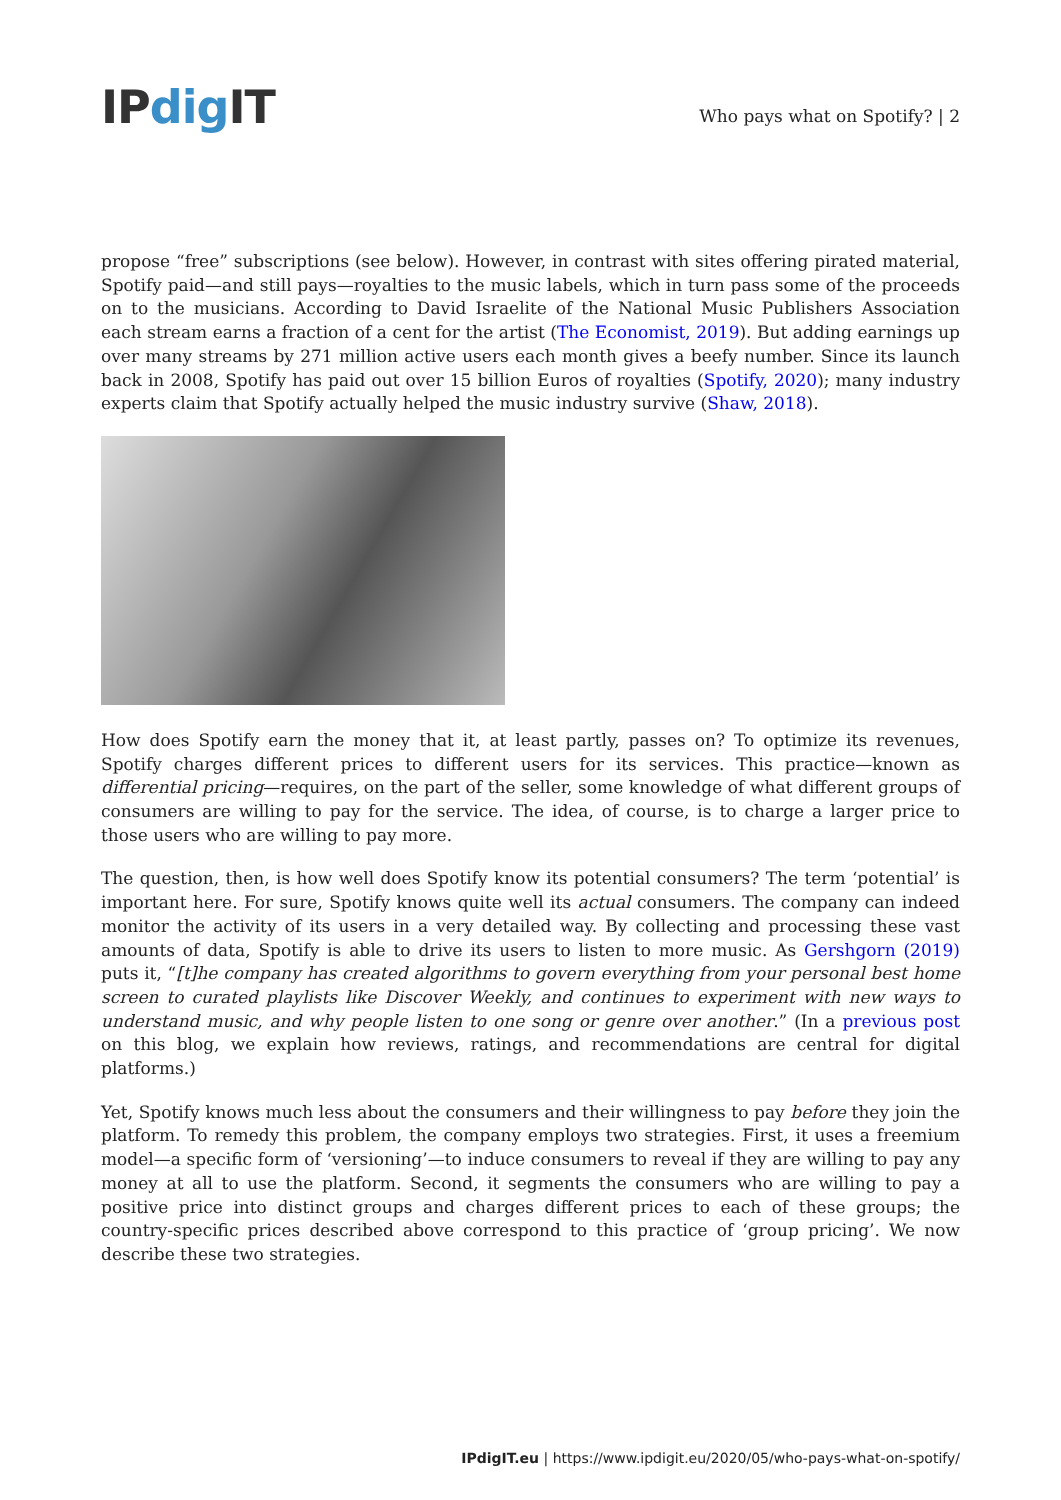IPdig IT
Who pays what on Spotify? | 2
propose “free” subscriptions (see below). However, in contrast with sites offering pirated material, Spotify paid—and still pays—royalties to the music labels, which in turn pass some of the proceeds on to the musicians. According to David Israelite of the National Music Publishers Association each stream earns a fraction of a cent for the artist (The Economist, 2019). But adding earnings up over many streams by 271 million active users each month gives a beefy number. Since its launch back in 2008, Spotify has paid out over 15 billion Euros of royalties (Spotify, 2020); many industry experts claim that Spotify actually helped the music industry survive (Shaw, 2018).
How does Spotify earn the money that it, at least partly, passes on? To optimize its revenues, Spotify charges different prices to different users for its services. This practice—known as differential pricing—requires, on the part of the seller, some knowledge of what different groups of consumers are willing to pay for the service. The idea, of course, is to charge a larger price to those users who are willing to pay more.
The question, then, is how well does Spotify know its potential consumers? The term ‘potential’ is important here. For sure, Spotify knows quite well its actual consumers. The company can indeed monitor the activity of its users in a very detailed way. By collecting and processing these vast amounts of data, Spotify is able to drive its users to listen to more music. As Gershgorn (2019) puts it, “[t]he company has created algorithms to govern everything from your personal best home screen to curated playlists like Discover Weekly, and continues to experiment with new ways to understand music, and why people listen to one song or genre over another.” (In a previous post on this blog, we explain how reviews, ratings, and recommendations are central for digital platforms.)
Yet, Spotify knows much less about the consumers and their willingness to pay before they join the platform. To remedy this problem, the company employs two strategies. First, it uses a freemium model—a specific form of ‘versioning’—to induce consumers to reveal if they are willing to pay any money at all to use the platform. Second, it segments the consumers who are willing to pay a positive price into distinct groups and charges different prices to each of these groups; the country-specific prices described above correspond to this practice of ‘group pricing’. We now describe these two strategies.
IPdigIT.eu | https://www.ipdigit.eu/2020/05/who-pays-what-on-spotify/